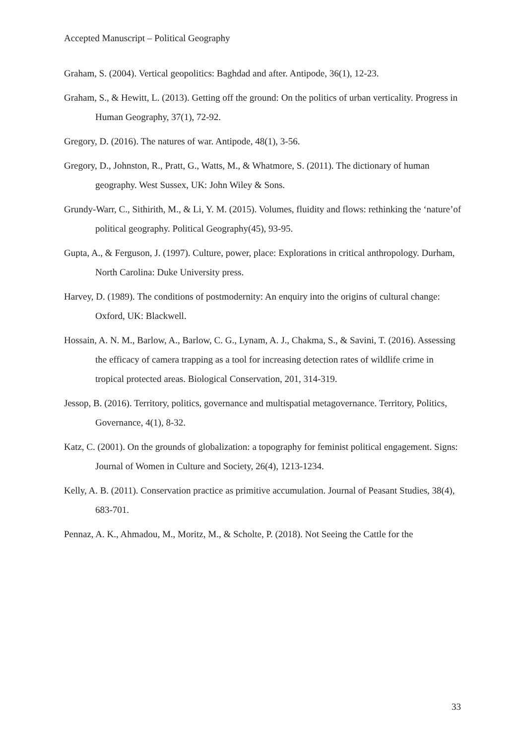Accepted Manuscript – Political Geography
Graham, S. (2004). Vertical geopolitics: Baghdad and after. Antipode, 36(1), 12-23.
Graham, S., & Hewitt, L. (2013). Getting off the ground: On the politics of urban verticality. Progress in Human Geography, 37(1), 72-92.
Gregory, D. (2016). The natures of war. Antipode, 48(1), 3-56.
Gregory, D., Johnston, R., Pratt, G., Watts, M., & Whatmore, S. (2011). The dictionary of human geography. West Sussex, UK: John Wiley & Sons.
Grundy-Warr, C., Sithirith, M., & Li, Y. M. (2015). Volumes, fluidity and flows: rethinking the ‘nature’of political geography. Political Geography(45), 93-95.
Gupta, A., & Ferguson, J. (1997). Culture, power, place: Explorations in critical anthropology. Durham, North Carolina: Duke University press.
Harvey, D. (1989). The conditions of postmodernity: An enquiry into the origins of cultural change: Oxford, UK: Blackwell.
Hossain, A. N. M., Barlow, A., Barlow, C. G., Lynam, A. J., Chakma, S., & Savini, T. (2016). Assessing the efficacy of camera trapping as a tool for increasing detection rates of wildlife crime in tropical protected areas. Biological Conservation, 201, 314-319.
Jessop, B. (2016). Territory, politics, governance and multispatial metagovernance. Territory, Politics, Governance, 4(1), 8-32.
Katz, C. (2001). On the grounds of globalization: a topography for feminist political engagement. Signs: Journal of Women in Culture and Society, 26(4), 1213-1234.
Kelly, A. B. (2011). Conservation practice as primitive accumulation. Journal of Peasant Studies, 38(4), 683-701.
Pennaz, A. K., Ahmadou, M., Moritz, M., & Scholte, P. (2018). Not Seeing the Cattle for the
33